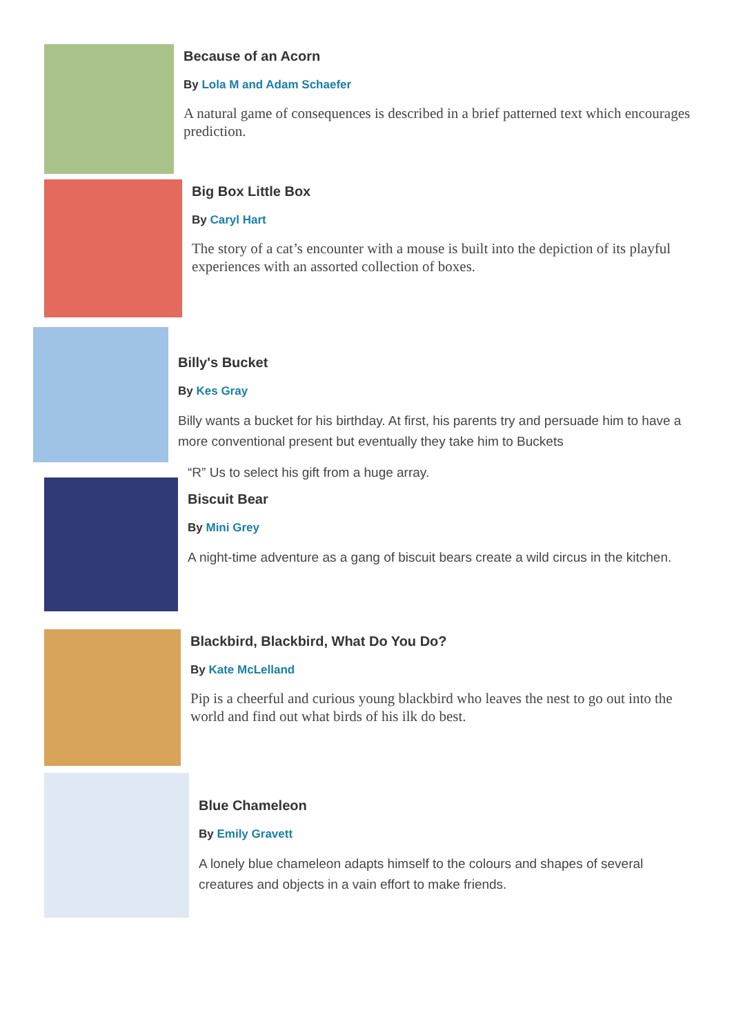Because of an Acorn
By Lola M and Adam Schaefer
A natural game of consequences is described in a brief patterned text which encourages prediction.
Big Box Little Box
By Caryl Hart
The story of a cat’s encounter with a mouse is built into the depiction of its playful experiences with an assorted collection of boxes.
Billy's Bucket
By Kes Gray
Billy wants a bucket for his birthday. At first, his parents try and persuade him to have a more conventional present but eventually they take him to Buckets
“R” Us to select his gift from a huge array.
Biscuit Bear
By Mini Grey
A night-time adventure as a gang of biscuit bears create a wild circus in the kitchen.
Blackbird, Blackbird, What Do You Do?
By Kate McLelland
Pip is a cheerful and curious young blackbird who leaves the nest to go out into the world and find out what birds of his ilk do best.
Blue Chameleon
By Emily Gravett
A lonely blue chameleon adapts himself to the colours and shapes of several creatures and objects in a vain effort to make friends.